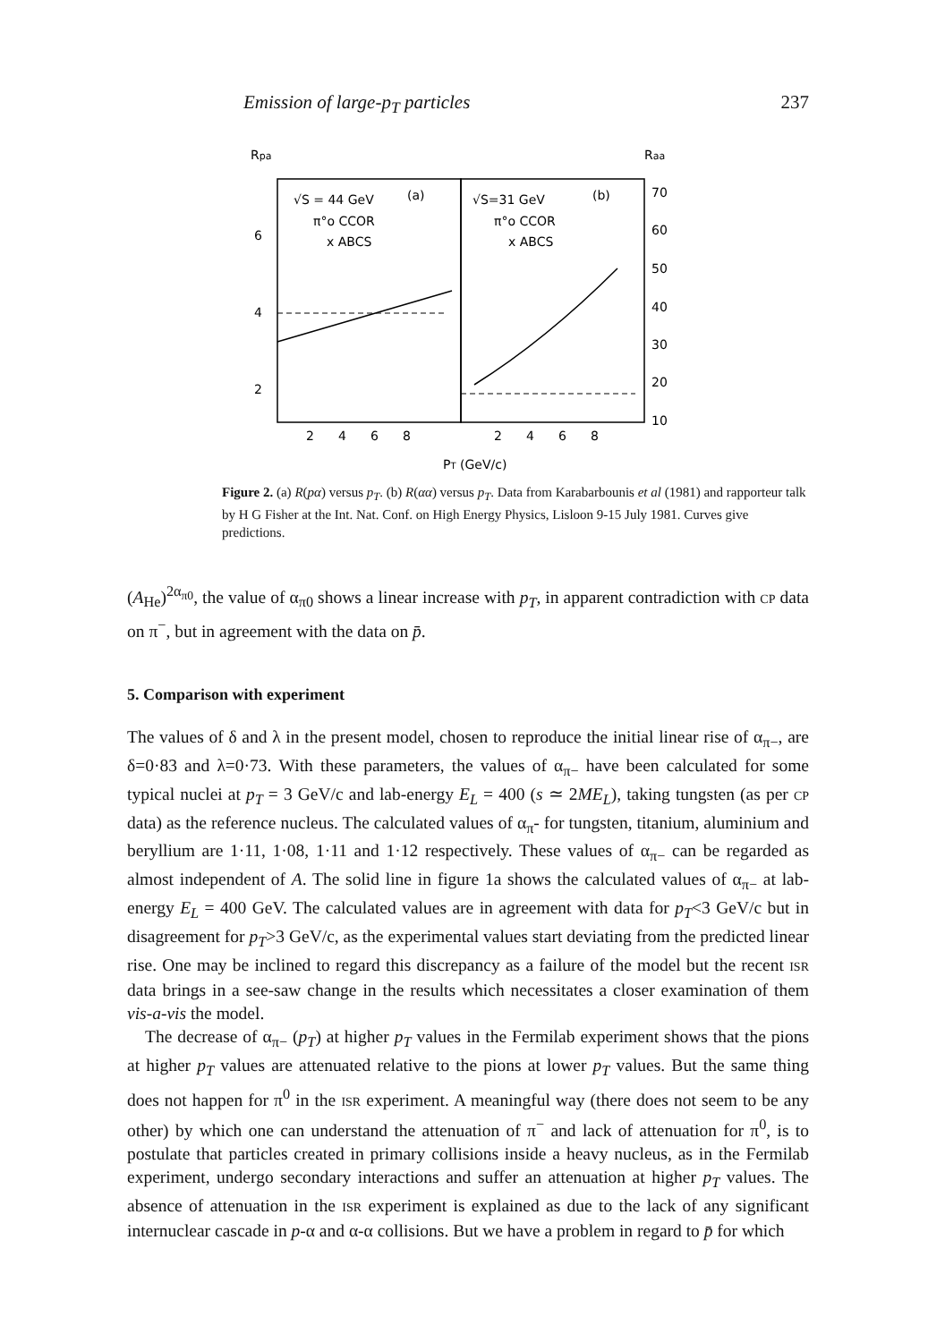Emission of large-p<sub>T</sub> particles 237
Rpa
Raa
√S = 44 GeV
(a)
π°o CCOR
x ABCS
√S=31 GeV
(b)
π°o CCOR
x ABCS
6
4
2
70
60
50
40
30
20
10
2
4
6
8
2
4
6
8
PT (GeV/c)
Figure 2. (a) R(pα) versus p<sub>T</sub>. (b) R(αα) versus p<sub>T</sub>. Data from Karabarbounis et al (1981) and rapporteur talk by H G Fisher at the Int. Nat. Conf. on High Energy Physics, Lisloon 9-15 July 1981. Curves give predictions.
(A<sub>He</sub>)<sup>2α<sub>π0</sub></sup>, the value of α<sub>π0</sub> shows a linear increase with p<sub>T</sub>, in apparent contradiction with CP data on π<sup>−</sup>, but in agreement with the data on p̄.
5. Comparison with experiment
The values of δ and λ in the present model, chosen to reproduce the initial linear rise of α<sub>π−</sub>, are δ=0·83 and λ=0·73. With these parameters, the values of α<sub>π−</sub> have been calculated for some typical nuclei at p<sub>T</sub> = 3 GeV/c and lab-energy E<sub>L</sub> = 400 (s ≃ 2ME<sub>L</sub>), taking tungsten (as per CP data) as the reference nucleus. The calculated values of α<sub>π</sub>- for tungsten, titanium, aluminium and beryllium are 1·11, 1·08, 1·11 and 1·12 respectively. These values of α<sub>π−</sub> can be regarded as almost independent of A. The solid line in figure 1a shows the calculated values of α<sub>π−</sub> at lab-energy E<sub>L</sub> = 400 GeV. The calculated values are in agreement with data for p<sub>T</sub><3 GeV/c but in disagreement for p<sub>T</sub>>3 GeV/c, as the experimental values start deviating from the predicted linear rise. One may be inclined to regard this discrepancy as a failure of the model but the recent ISR data brings in a see-saw change in the results which necessitates a closer examination of them vis-a-vis the model.
The decrease of α<sub>π−</sub> (p<sub>T</sub>) at higher p<sub>T</sub> values in the Fermilab experiment shows that the pions at higher p<sub>T</sub> values are attenuated relative to the pions at lower p<sub>T</sub> values. But the same thing does not happen for π<sup>0</sup> in the ISR experiment. A meaningful way (there does not seem to be any other) by which one can understand the attenuation of π<sup>−</sup> and lack of attenuation for π<sup>0</sup>, is to postulate that particles created in primary collisions inside a heavy nucleus, as in the Fermilab experiment, undergo secondary interactions and suffer an attenuation at higher p<sub>T</sub> values. The absence of attenuation in the ISR experiment is explained as due to the lack of any significant internuclear cascade in p-α and α-α collisions. But we have a problem in regard to p̄ for which